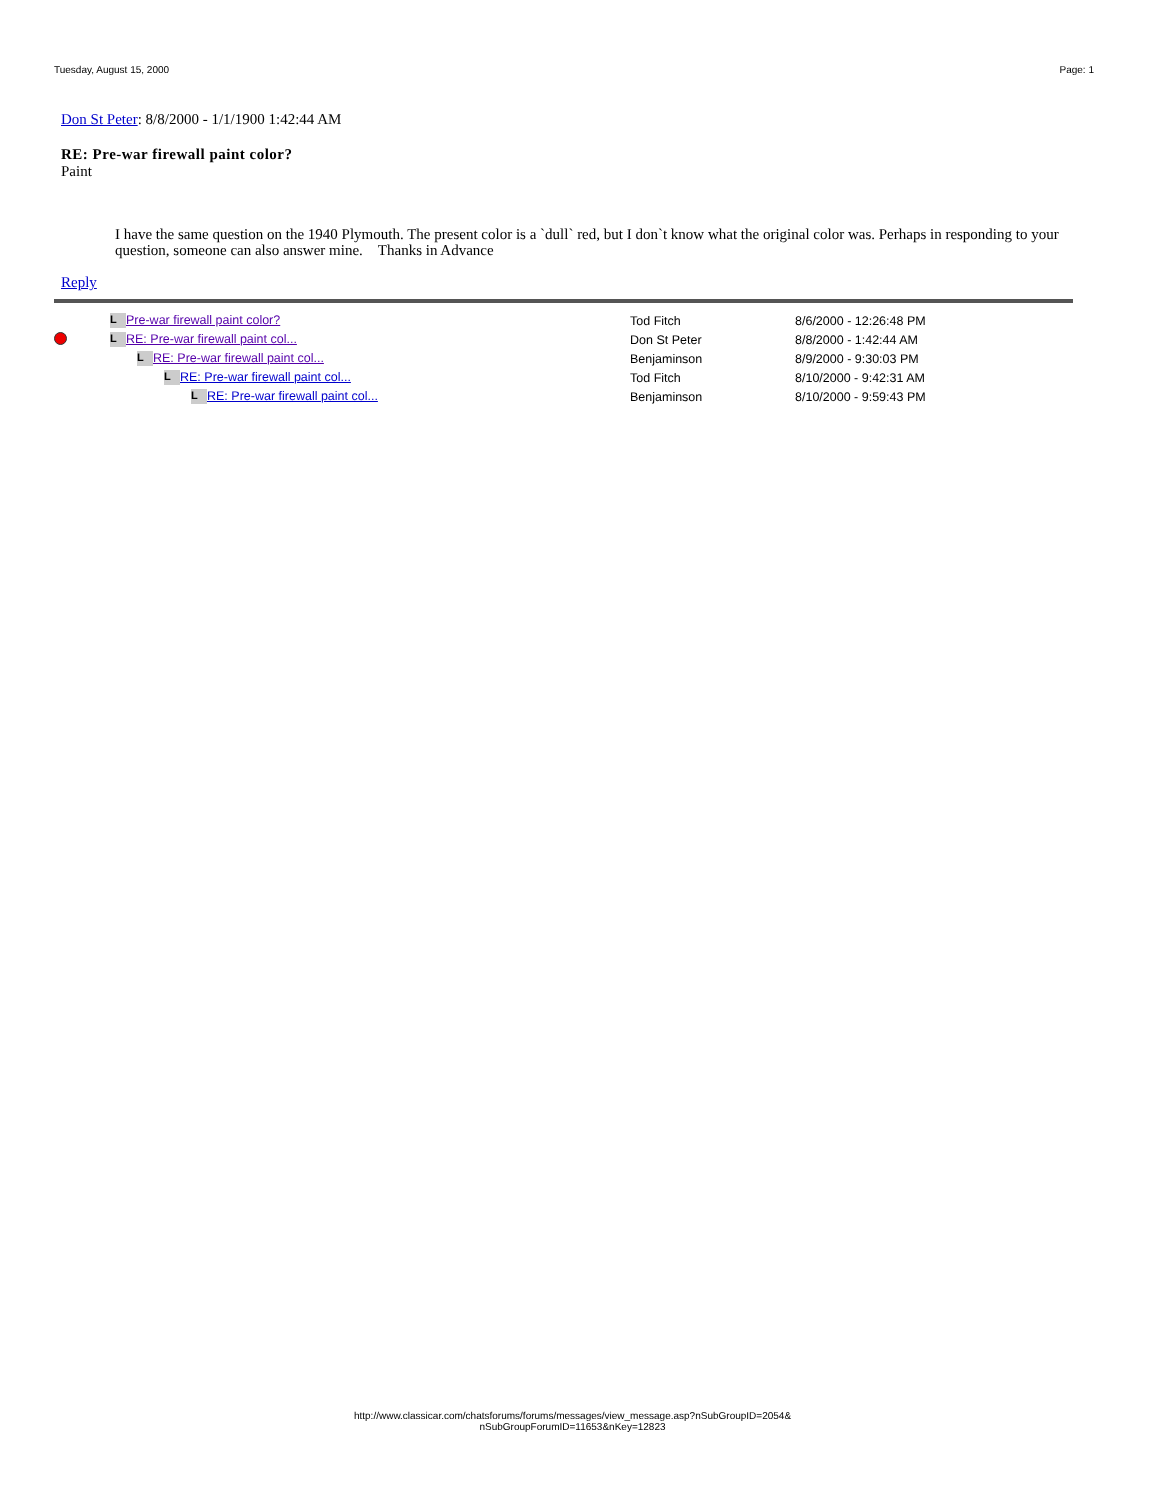Tuesday, August 15, 2000 Page: 1
Don St Peter: 8/8/2000 - 1/1/1900 1:42:44 AM
RE: Pre-war firewall paint color?
Paint
I have the same question on the 1940 Plymouth. The present color is a `dull` red, but I don`t know what the original color was. Perhaps in responding to your question, someone can also answer mine. Thanks in Advance
Reply
| | L Pre-war firewall paint color? | Tod Fitch | | 8/6/2000 - 12:26:48 PM |
| | L RE: Pre-war firewall paint col... | Don St Peter | | 8/8/2000 - 1:42:44 AM |
| | L RE: Pre-war firewall paint col... | Benjaminson | | 8/9/2000 - 9:30:03 PM |
| | L RE: Pre-war firewall paint col... | Tod Fitch | | 8/10/2000 - 9:42:31 AM |
| | L RE: Pre-war firewall paint col... | Benjaminson | | 8/10/2000 - 9:59:43 PM |
http://www.classicar.com/chatsforums/forums/messages/view_message.asp?nSubGroupID=2054&
nSubGroupForumID=11653&nKey=12823